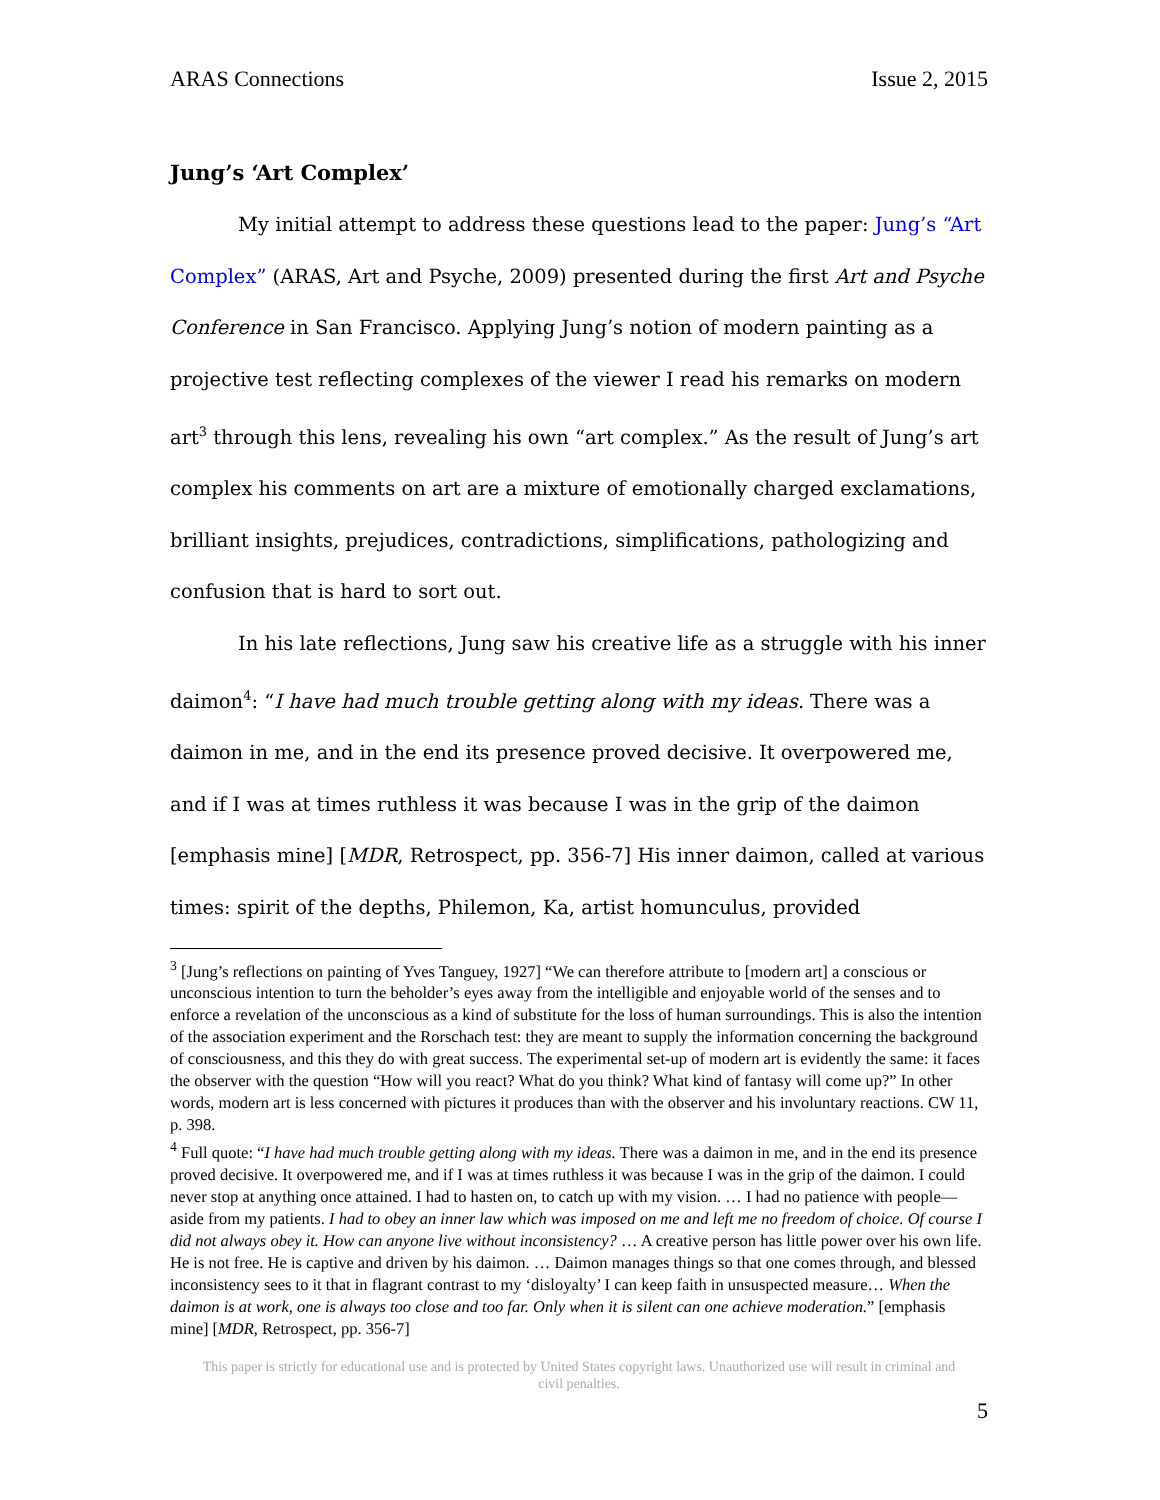ARAS Connections Issue 2, 2015
Jung’s ‘Art Complex’
My initial attempt to address these questions lead to the paper: Jung’s “Art Complex” (ARAS, Art and Psyche, 2009) presented during the first Art and Psyche Conference in San Francisco. Applying Jung’s notion of modern painting as a projective test reflecting complexes of the viewer I read his remarks on modern art<sup>3</sup> through this lens, revealing his own “art complex.” As the result of Jung’s art complex his comments on art are a mixture of emotionally charged exclamations, brilliant insights, prejudices, contradictions, simplifications, pathologizing and confusion that is hard to sort out.
In his late reflections, Jung saw his creative life as a struggle with his inner daimon<sup>4</sup>: “I have had much trouble getting along with my ideas. There was a daimon in me, and in the end its presence proved decisive. It overpowered me, and if I was at times ruthless it was because I was in the grip of the daimon [emphasis mine] [MDR, Retrospect, pp. 356-7] His inner daimon, called at various times: spirit of the depths, Philemon, Ka, artist homunculus, provided
<sup>3</sup> [Jung’s reflections on painting of Yves Tanguey, 1927] “We can therefore attribute to [modern art] a conscious or unconscious intention to turn the beholder’s eyes away from the intelligible and enjoyable world of the senses and to enforce a revelation of the unconscious as a kind of substitute for the loss of human surroundings. This is also the intention of the association experiment and the Rorschach test: they are meant to supply the information concerning the background of consciousness, and this they do with great success. The experimental set-up of modern art is evidently the same: it faces the observer with the question “How will you react? What do you think? What kind of fantasy will come up?” In other words, modern art is less concerned with pictures it produces than with the observer and his involuntary reactions. CW 11, p. 398.
<sup>4</sup> Full quote: “I have had much trouble getting along with my ideas. There was a daimon in me, and in the end its presence proved decisive. It overpowered me, and if I was at times ruthless it was because I was in the grip of the daimon. I could never stop at anything once attained. I had to hasten on, to catch up with my vision. … I had no patience with people—aside from my patients. I had to obey an inner law which was imposed on me and left me no freedom of choice. Of course I did not always obey it. How can anyone live without inconsistency? … A creative person has little power over his own life. He is not free. He is captive and driven by his daimon. … Daimon manages things so that one comes through, and blessed inconsistency sees to it that in flagrant contrast to my ‘disloyalty’ I can keep faith in unsuspected measure… When the daimon is at work, one is always too close and too far. Only when it is silent can one achieve moderation.” [emphasis mine] [MDR, Retrospect, pp. 356-7]
This paper is strictly for educational use and is protected by United States copyright laws. Unauthorized use will result in criminal and civil penalties.
5